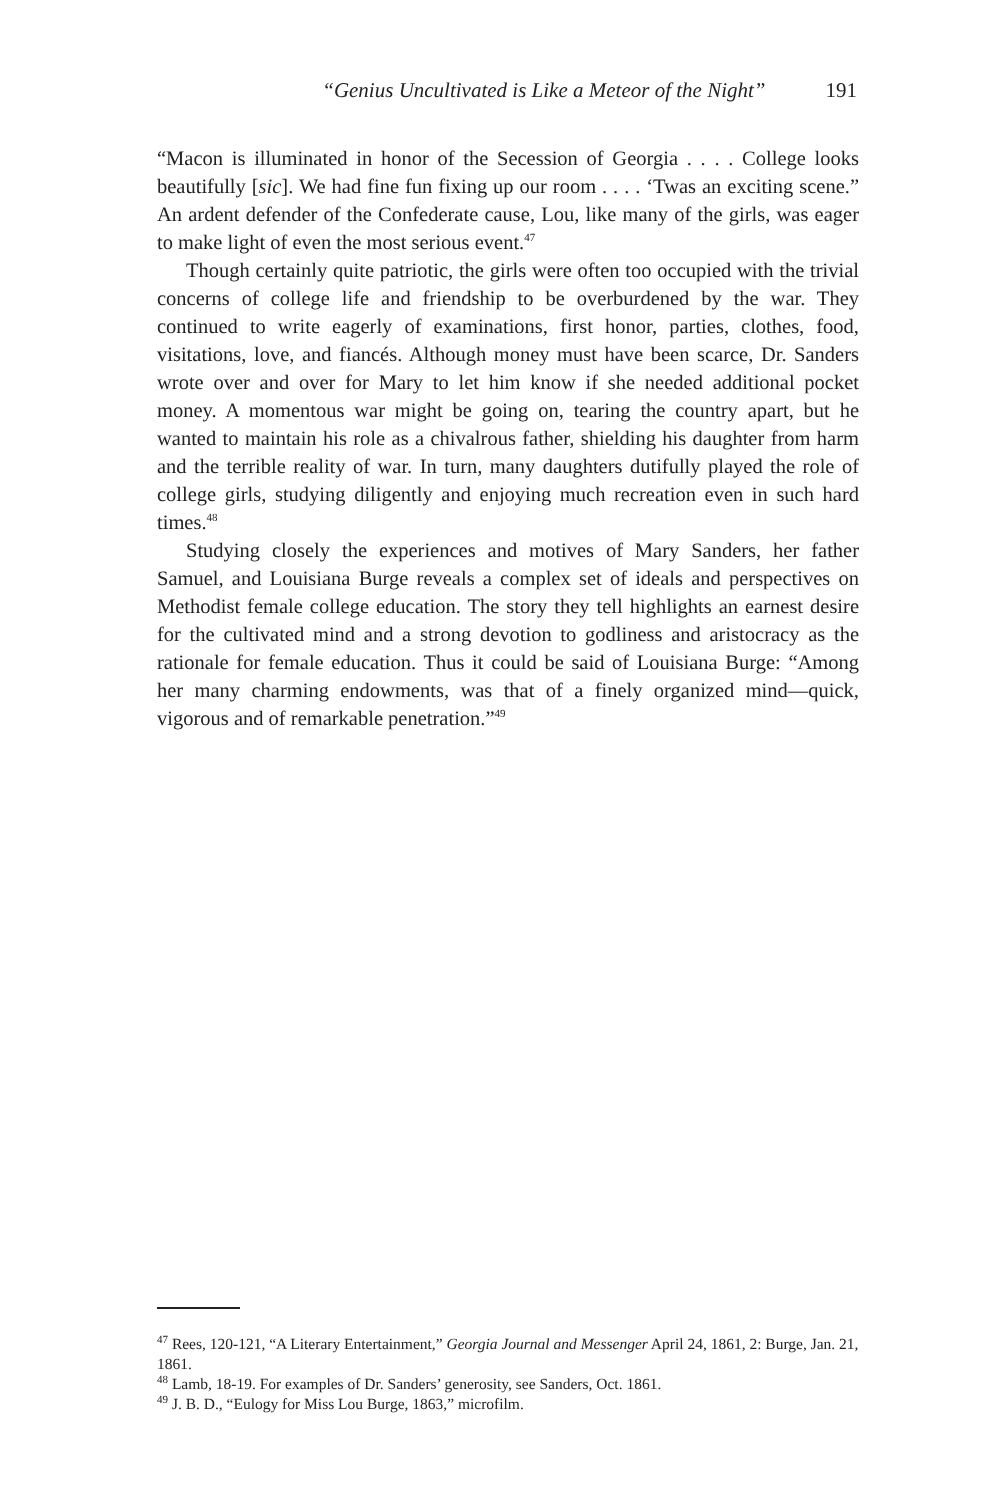“Genius Uncultivated is Like a Meteor of the Night” 191
“Macon is illuminated in honor of the Secession of Georgia . . . . College looks beautifully [sic]. We had fine fun fixing up our room . . . . ‘Twas an exciting scene.” An ardent defender of the Confederate cause, Lou, like many of the girls, was eager to make light of even the most serious event.<sup>47</sup>
Though certainly quite patriotic, the girls were often too occupied with the trivial concerns of college life and friendship to be overburdened by the war. They continued to write eagerly of examinations, first honor, parties, clothes, food, visitations, love, and fiancés. Although money must have been scarce, Dr. Sanders wrote over and over for Mary to let him know if she needed additional pocket money. A momentous war might be going on, tearing the country apart, but he wanted to maintain his role as a chivalrous father, shielding his daughter from harm and the terrible reality of war. In turn, many daughters dutifully played the role of college girls, studying diligently and enjoying much recreation even in such hard times.<sup>48</sup>
Studying closely the experiences and motives of Mary Sanders, her father Samuel, and Louisiana Burge reveals a complex set of ideals and perspectives on Methodist female college education. The story they tell highlights an earnest desire for the cultivated mind and a strong devotion to godliness and aristocracy as the rationale for female education. Thus it could be said of Louisiana Burge: “Among her many charming endowments, was that of a finely organized mind—quick, vigorous and of remarkable penetration.”<sup>49</sup>
<sup>47</sup> Rees, 120-121, “A Literary Entertainment,” Georgia Journal and Messenger April 24, 1861, 2: Burge, Jan. 21, 1861.
<sup>48</sup> Lamb, 18-19. For examples of Dr. Sanders’ generosity, see Sanders, Oct. 1861.
<sup>49</sup> J. B. D., “Eulogy for Miss Lou Burge, 1863,” microfilm.